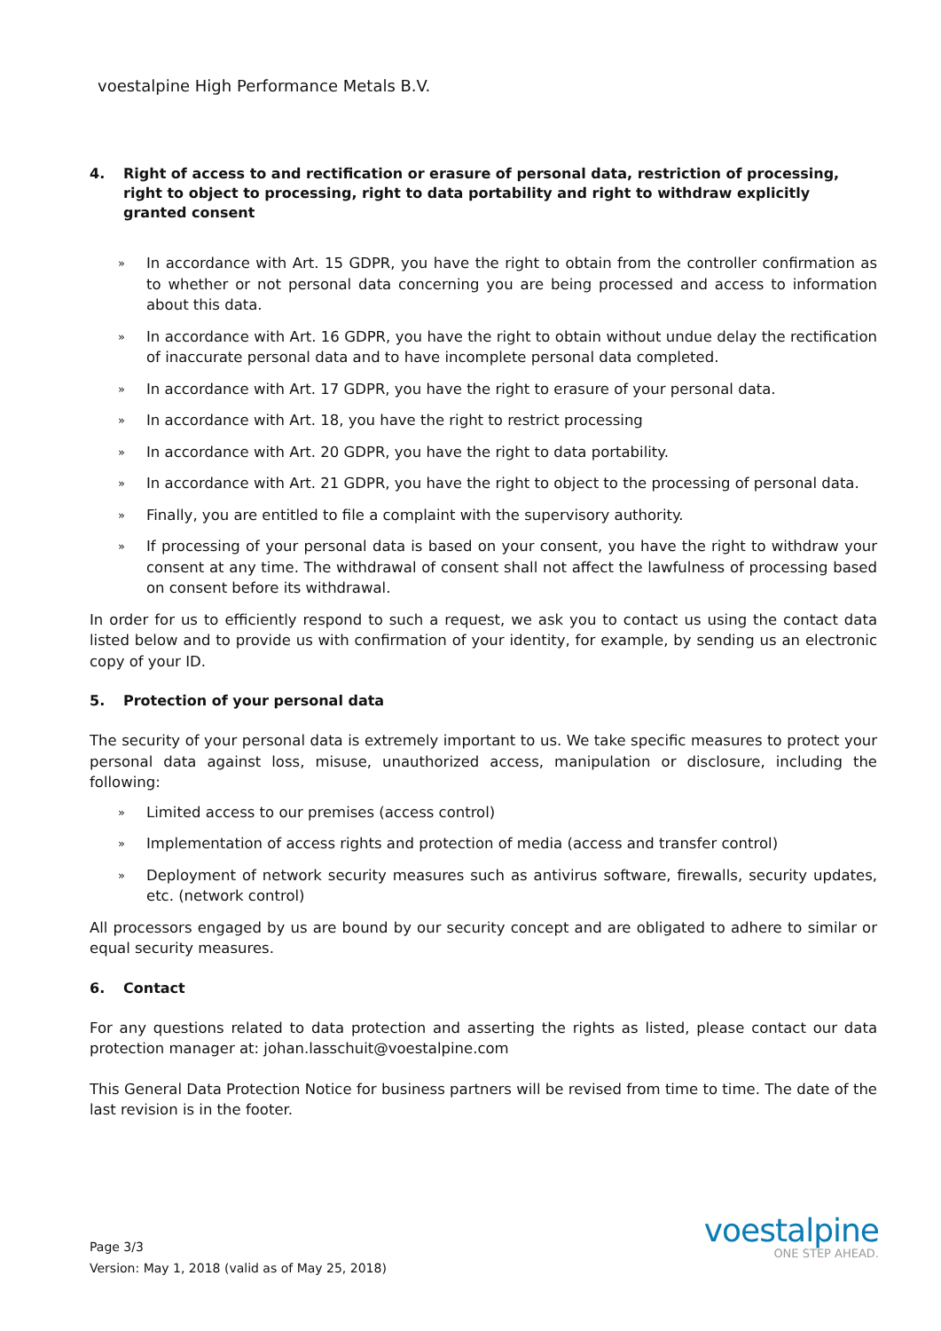voestalpine High Performance Metals B.V.
4. Right of access to and rectification or erasure of personal data, restriction of processing, right to object to processing, right to data portability and right to withdraw explicitly granted consent
»
In accordance with Art. 15 GDPR, you have the right to obtain from the controller confirmation as to whether or not personal data concerning you are being processed and access to information about this data.
»
In accordance with Art. 16 GDPR, you have the right to obtain without undue delay the rectification of inaccurate personal data and to have incomplete personal data completed.
»
In accordance with Art. 17 GDPR, you have the right to erasure of your personal data.
»
In accordance with Art. 18, you have the right to restrict processing
»
In accordance with Art. 20 GDPR, you have the right to data portability.
»
In accordance with Art. 21 GDPR, you have the right to object to the processing of personal data.
»
Finally, you are entitled to file a complaint with the supervisory authority.
»
If processing of your personal data is based on your consent, you have the right to withdraw your consent at any time. The withdrawal of consent shall not affect the lawfulness of processing based on consent before its withdrawal.
In order for us to efficiently respond to such a request, we ask you to contact us using the contact data listed below and to provide us with confirmation of your identity, for example, by sending us an electronic copy of your ID.
5. Protection of your personal data
The security of your personal data is extremely important to us. We take specific measures to protect your personal data against loss, misuse, unauthorized access, manipulation or disclosure, including the following:
»
Limited access to our premises (access control)
»
Implementation of access rights and protection of media (access and transfer control)
»
Deployment of network security measures such as antivirus software, firewalls, security updates, etc. (network control)
All processors engaged by us are bound by our security concept and are obligated to adhere to similar or equal security measures.
6. Contact
For any questions related to data protection and asserting the rights as listed, please contact our data protection manager at: johan.lasschuit@voestalpine.com
This General Data Protection Notice for business partners will be revised from time to time. The date of the last revision is in the footer.
Page 3/3
Version: May 1, 2018 (valid as of May 25, 2018)
voestalpine
ONE STEP AHEAD.